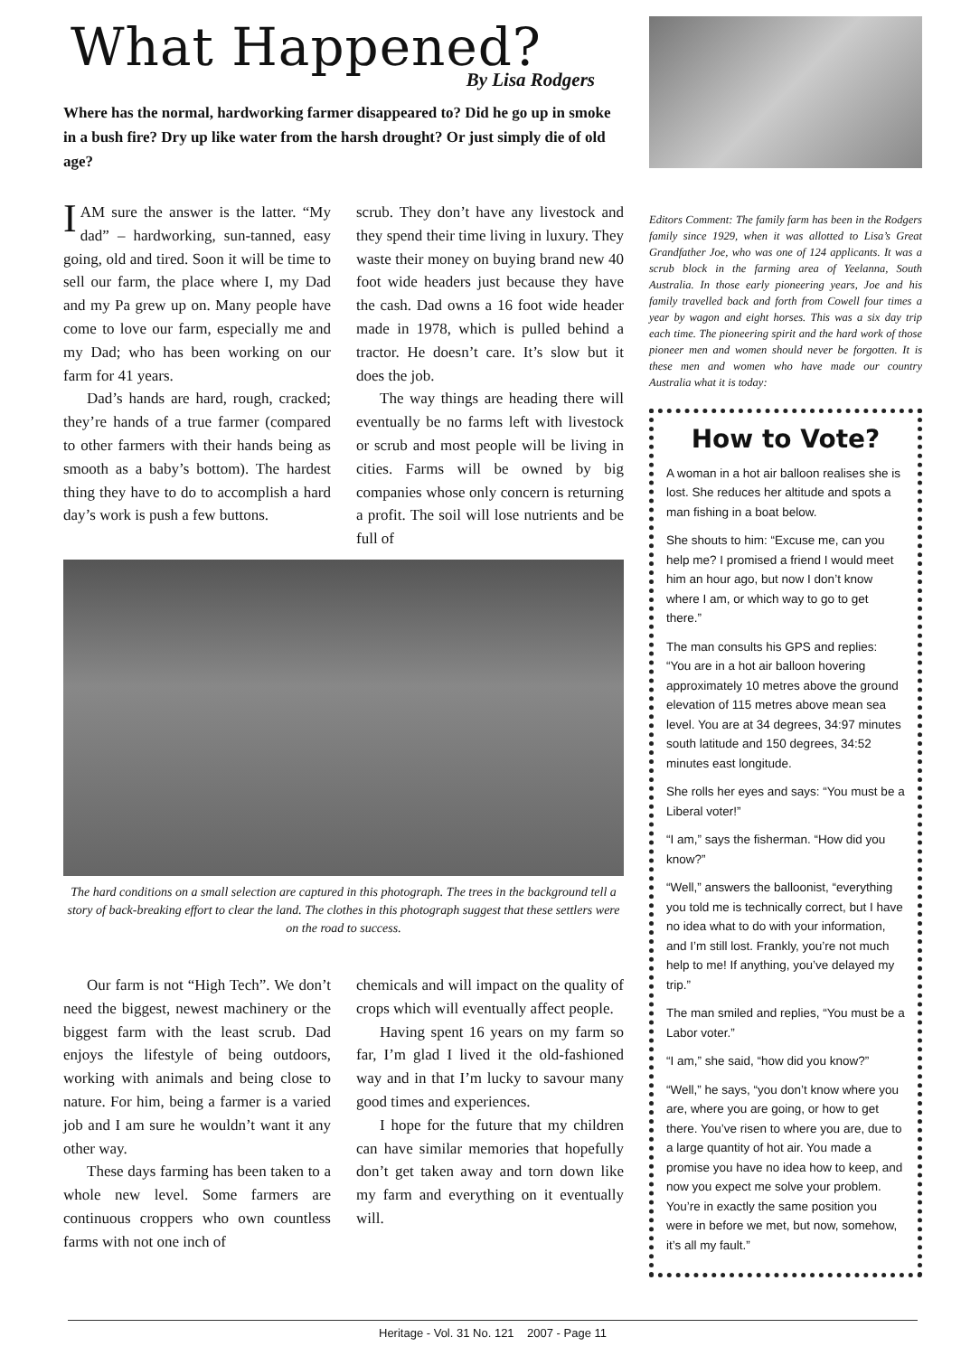What Happened?
By Lisa Rodgers
Where has the normal, hardworking farmer disappeared to? Did he go up in smoke in a bush fire? Dry up like water from the harsh drought? Or just simply die of old age?
IAM sure the answer is the latter. “My dad” – hardworking, sun-tanned, easy going, old and tired. Soon it will be time to sell our farm, the place where I, my Dad and my Pa grew up on. Many people have come to love our farm, especially me and my Dad; who has been working on our farm for 41 years.
Dad’s hands are hard, rough, cracked; they’re hands of a true farmer (compared to other farmers with their hands being as smooth as a baby’s bottom). The hardest thing they have to do to accomplish a hard day’s work is push a few buttons.
scrub. They don’t have any livestock and they spend their time living in luxury. They waste their money on buying brand new 40 foot wide headers just because they have the cash. Dad owns a 16 foot wide header made in 1978, which is pulled behind a tractor. He doesn’t care. It’s slow but it does the job.
The way things are heading there will eventually be no farms left with livestock or scrub and most people will be living in cities. Farms will be owned by big companies whose only concern is returning a profit. The soil will lose nutrients and be full of
The hard conditions on a small selection are captured in this photograph. The trees in the background tell a story of back-breaking effort to clear the land. The clothes in this photograph suggest that these settlers were on the road to success.
Our farm is not “High Tech”. We don’t need the biggest, newest machinery or the biggest farm with the least scrub. Dad enjoys the lifestyle of being outdoors, working with animals and being close to nature. For him, being a farmer is a varied job and I am sure he wouldn’t want it any other way.
These days farming has been taken to a whole new level. Some farmers are continuous croppers who own countless farms with not one inch of
chemicals and will impact on the quality of crops which will eventually affect people.
Having spent 16 years on my farm so far, I’m glad I lived it the old-fashioned way and in that I’m lucky to savour many good times and experiences.
I hope for the future that my children can have similar memories that hopefully don’t get taken away and torn down like my farm and everything on it eventually will.
Editors Comment: The family farm has been in the Rodgers family since 1929, when it was allotted to Lisa’s Great Grandfather Joe, who was one of 124 applicants. It was a scrub block in the farming area of Yeelanna, South Australia. In those early pioneering years, Joe and his family travelled back and forth from Cowell four times a year by wagon and eight horses. This was a six day trip each time. The pioneering spirit and the hard work of those pioneer men and women should never be forgotten. It is these men and women who have made our country Australia what it is today:
How to Vote?
A woman in a hot air balloon realises she is lost. She reduces her altitude and spots a man fishing in a boat below.
She shouts to him: “Excuse me, can you help me? I promised a friend I would meet him an hour ago, but now I don’t know where I am, or which way to go to get there.”
The man consults his GPS and replies: “You are in a hot air balloon hovering approximately 10 metres above the ground elevation of 115 metres above mean sea level. You are at 34 degrees, 34:97 minutes south latitude and 150 degrees, 34:52 minutes east longitude.
She rolls her eyes and says: “You must be a Liberal voter!”
“I am,” says the fisherman. “How did you know?”
“Well,” answers the balloonist, “everything you told me is technically correct, but I have no idea what to do with your information, and I’m still lost. Frankly, you’re not much help to me! If anything, you’ve delayed my trip.”
The man smiled and replies, “You must be a Labor voter.”
“I am,” she said, “how did you know?”
“Well,” he says, “you don’t know where you are, where you are going, or how to get there. You’ve risen to where you are, due to a large quantity of hot air. You made a promise you have no idea how to keep, and now you expect me solve your problem. You’re in exactly the same position you were in before we met, but now, somehow, it’s all my fault.”
Heritage - Vol. 31 No. 121 2007 - Page 11